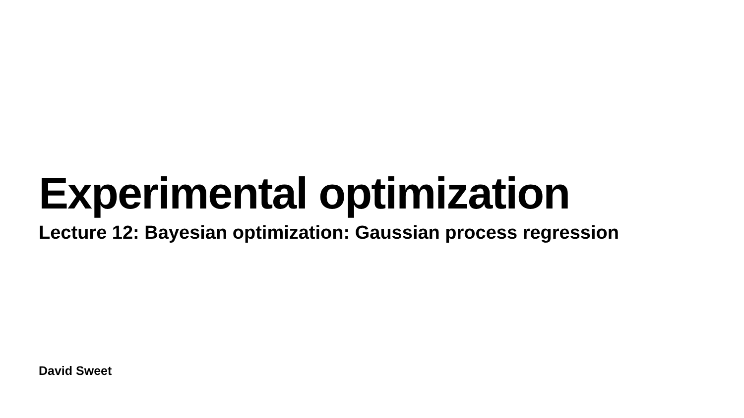Experimental optimization
Lecture 12: Bayesian optimization: Gaussian process regression
David Sweet